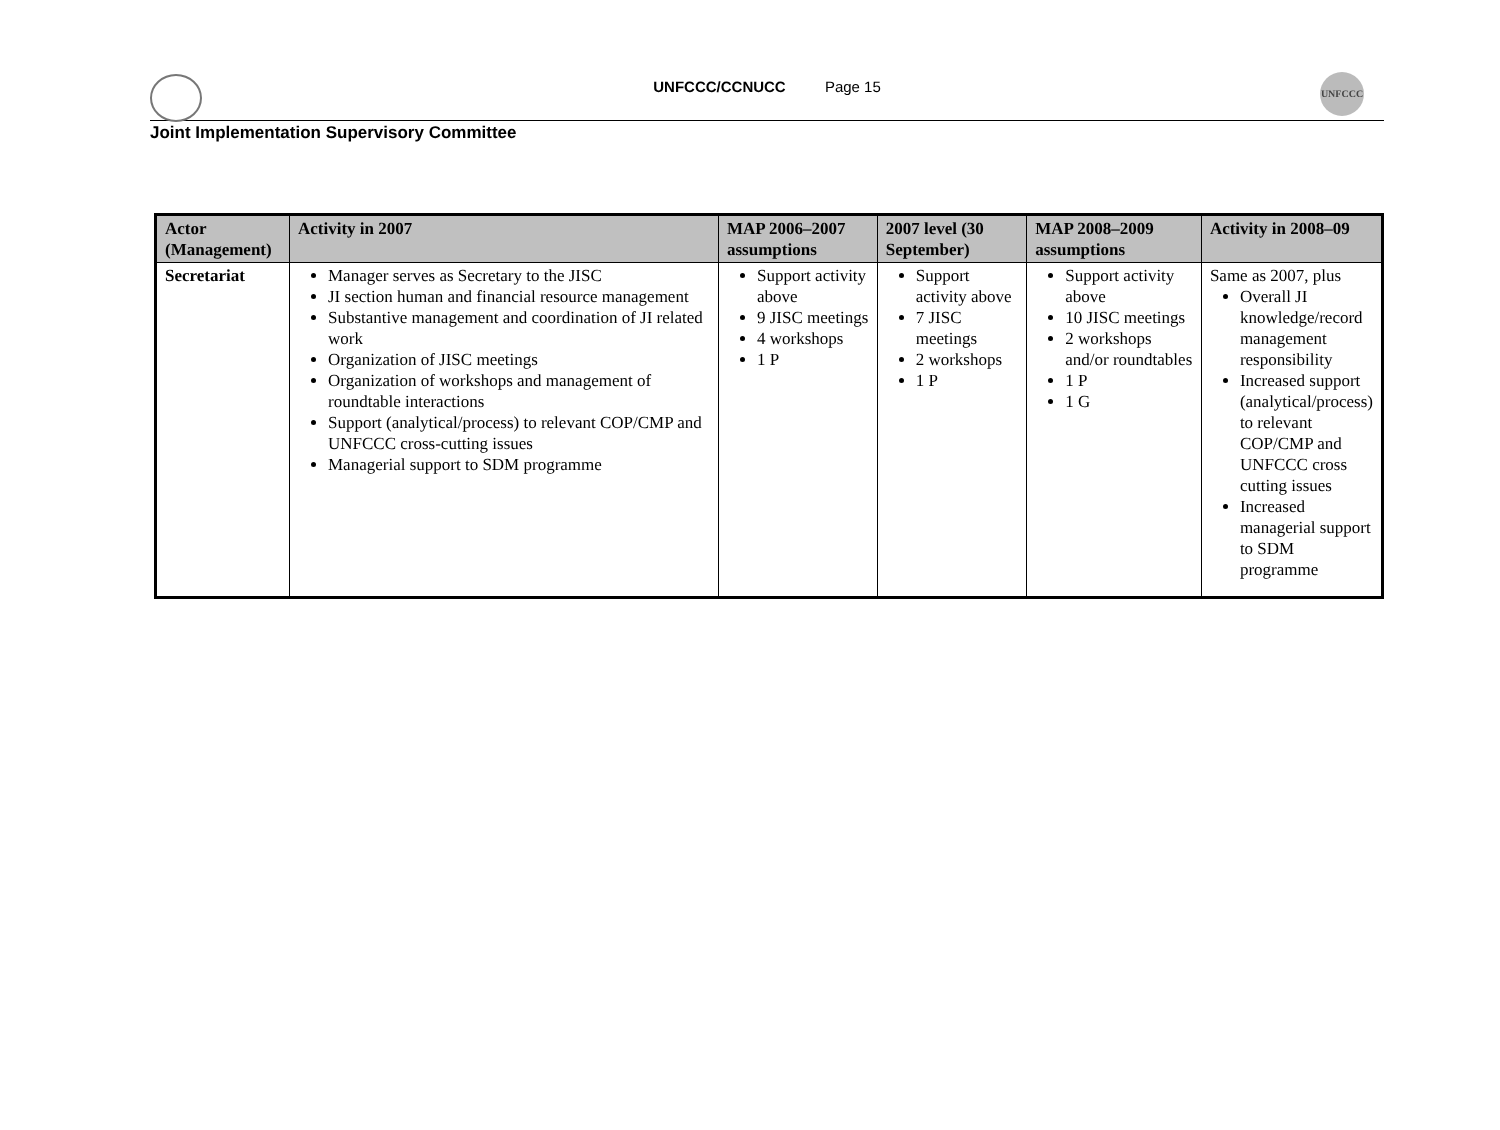UNFCCC/CCNUCC Page 15
UNFCCC
Joint Implementation Supervisory Committee
| Actor (Management) | Activity in 2007 | MAP 2006–2007 assumptions | 2007 level (30 September) | MAP 2008–2009 assumptions | Activity in 2008–09 |
| --- | --- | --- | --- | --- | --- |
| Secretariat | Manager serves as Secretary to the JISC JI section human and financial resource management Substantive management and coordination of JI related work Organization of JISC meetings Organization of workshops and management of roundtable interactions Support (analytical/process) to relevant COP/CMP and UNFCCC cross-cutting issues Managerial support to SDM programme | Support activity above 9 JISC meetings 4 workshops 1 P | Support activity above 7 JISC meetings 2 workshops 1 P | Support activity above 10 JISC meetings 2 workshops and/or roundtables 1 P 1 G | Same as 2007, plus Overall JI knowledge/record management responsibility Increased support (analytical/process) to relevant COP/CMP and UNFCCC cross cutting issues Increased managerial support to SDM programme |